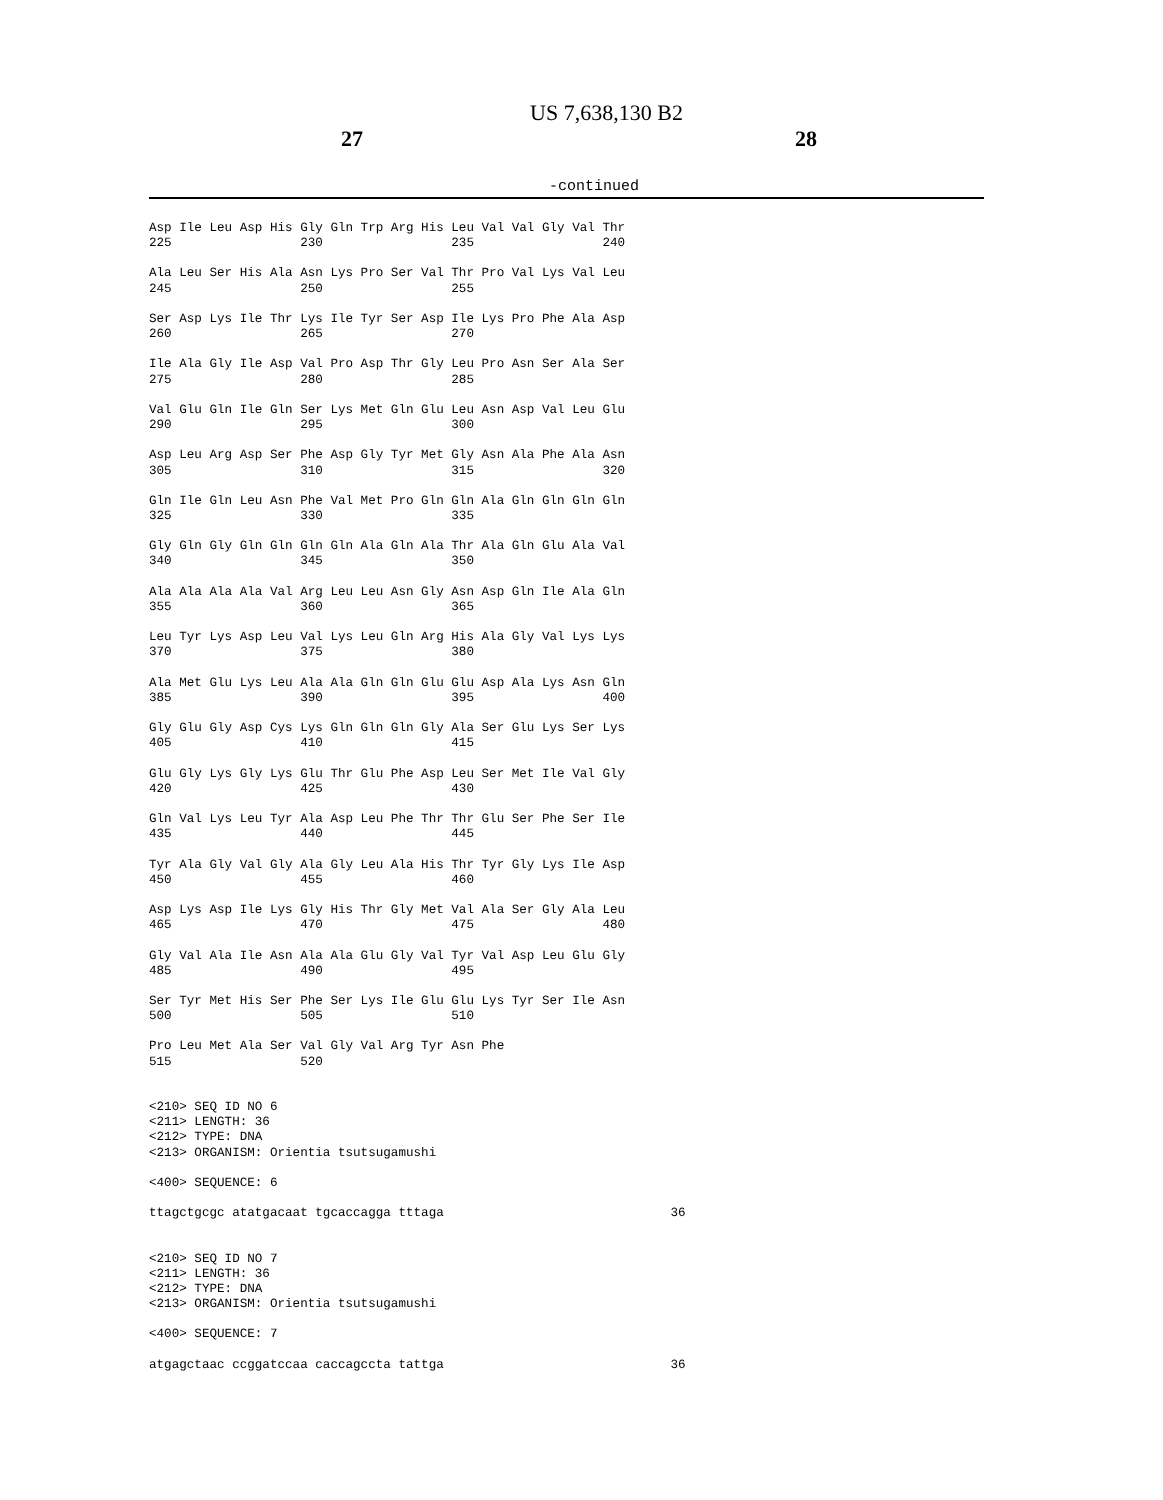US 7,638,130 B2
27 28
-continued
Asp Ile Leu Asp His Gly Gln Trp Arg His Leu Val Val Gly Val Thr
225                 230                 235                 240

Ala Leu Ser His Ala Asn Lys Pro Ser Val Thr Pro Val Lys Val Leu
245                 250                 255

Ser Asp Lys Ile Thr Lys Ile Tyr Ser Asp Ile Lys Pro Phe Ala Asp
260                 265                 270

Ile Ala Gly Ile Asp Val Pro Asp Thr Gly Leu Pro Asn Ser Ala Ser
275                 280                 285

Val Glu Gln Ile Gln Ser Lys Met Gln Glu Leu Asn Asp Val Leu Glu
290                 295                 300

Asp Leu Arg Asp Ser Phe Asp Gly Tyr Met Gly Asn Ala Phe Ala Asn
305                 310                 315                 320

Gln Ile Gln Leu Asn Phe Val Met Pro Gln Gln Ala Gln Gln Gln Gln
325                 330                 335

Gly Gln Gly Gln Gln Gln Gln Ala Gln Ala Thr Ala Gln Glu Ala Val
340                 345                 350

Ala Ala Ala Ala Val Arg Leu Leu Asn Gly Asn Asp Gln Ile Ala Gln
355                 360                 365

Leu Tyr Lys Asp Leu Val Lys Leu Gln Arg His Ala Gly Val Lys Lys
370                 375                 380

Ala Met Glu Lys Leu Ala Ala Gln Gln Glu Glu Asp Ala Lys Asn Gln
385                 390                 395                 400

Gly Glu Gly Asp Cys Lys Gln Gln Gln Gly Ala Ser Glu Lys Ser Lys
405                 410                 415

Glu Gly Lys Gly Lys Glu Thr Glu Phe Asp Leu Ser Met Ile Val Gly
420                 425                 430

Gln Val Lys Leu Tyr Ala Asp Leu Phe Thr Thr Glu Ser Phe Ser Ile
435                 440                 445

Tyr Ala Gly Val Gly Ala Gly Leu Ala His Thr Tyr Gly Lys Ile Asp
450                 455                 460

Asp Lys Asp Ile Lys Gly His Thr Gly Met Val Ala Ser Gly Ala Leu
465                 470                 475                 480

Gly Val Ala Ile Asn Ala Ala Glu Gly Val Tyr Val Asp Leu Glu Gly
485                 490                 495

Ser Tyr Met His Ser Phe Ser Lys Ile Glu Glu Lys Tyr Ser Ile Asn
500                 505                 510

Pro Leu Met Ala Ser Val Gly Val Arg Tyr Asn Phe
515                 520


<210> SEQ ID NO 6
<211> LENGTH: 36
<212> TYPE: DNA
<213> ORGANISM: Orientia tsutsugamushi

<400> SEQUENCE: 6

ttagctgcgc atatgacaat tgcaccagga tttaga                              36


<210> SEQ ID NO 7
<211> LENGTH: 36
<212> TYPE: DNA
<213> ORGANISM: Orientia tsutsugamushi

<400> SEQUENCE: 7

atgagctaac ccggatccaa caccagccta tattga                              36